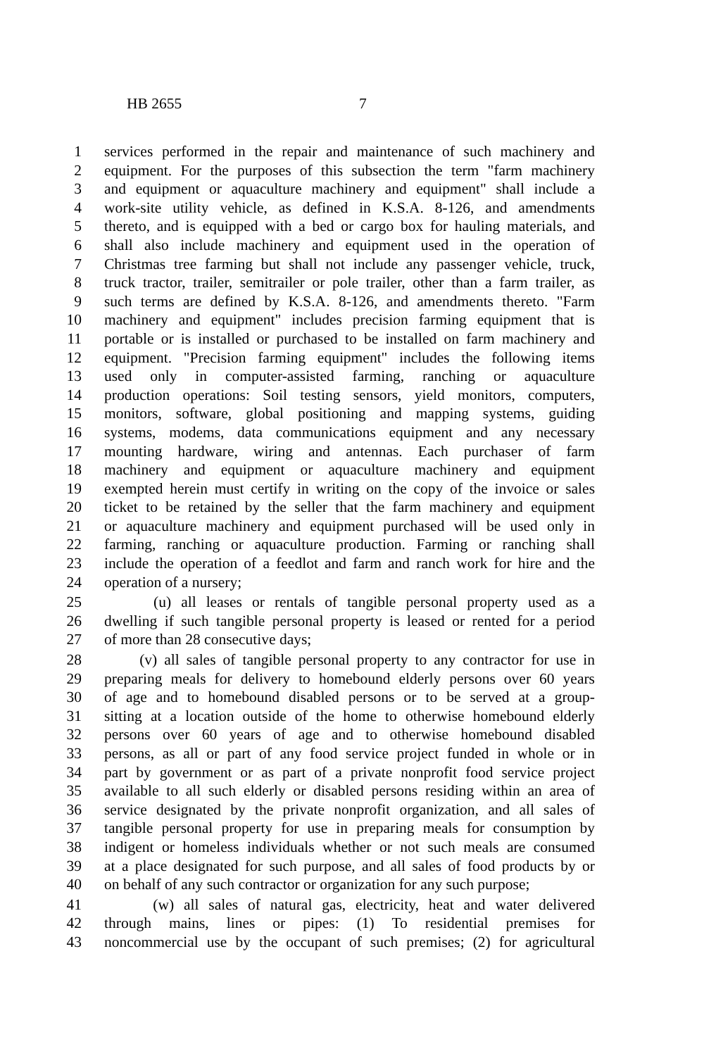HB 2655 7
1 services performed in the repair and maintenance of such machinery and
2 equipment. For the purposes of this subsection the term "farm machinery
3 and equipment or aquaculture machinery and equipment" shall include a
4 work-site utility vehicle, as defined in K.S.A. 8-126, and amendments
5 thereto, and is equipped with a bed or cargo box for hauling materials, and
6 shall also include machinery and equipment used in the operation of
7 Christmas tree farming but shall not include any passenger vehicle, truck,
8 truck tractor, trailer, semitrailer or pole trailer, other than a farm trailer, as
9 such terms are defined by K.S.A. 8-126, and amendments thereto. "Farm
10 machinery and equipment" includes precision farming equipment that is
11 portable or is installed or purchased to be installed on farm machinery and
12 equipment. "Precision farming equipment" includes the following items
13 used only in computer-assisted farming, ranching or aquaculture
14 production operations: Soil testing sensors, yield monitors, computers,
15 monitors, software, global positioning and mapping systems, guiding
16 systems, modems, data communications equipment and any necessary
17 mounting hardware, wiring and antennas. Each purchaser of farm
18 machinery and equipment or aquaculture machinery and equipment
19 exempted herein must certify in writing on the copy of the invoice or sales
20 ticket to be retained by the seller that the farm machinery and equipment
21 or aquaculture machinery and equipment purchased will be used only in
22 farming, ranching or aquaculture production. Farming or ranching shall
23 include the operation of a feedlot and farm and ranch work for hire and the
24 operation of a nursery;
25 (u) all leases or rentals of tangible personal property used as a
26 dwelling if such tangible personal property is leased or rented for a period
27 of more than 28 consecutive days;
28 (v) all sales of tangible personal property to any contractor for use in
29 preparing meals for delivery to homebound elderly persons over 60 years
30 of age and to homebound disabled persons or to be served at a group-
31 sitting at a location outside of the home to otherwise homebound elderly
32 persons over 60 years of age and to otherwise homebound disabled
33 persons, as all or part of any food service project funded in whole or in
34 part by government or as part of a private nonprofit food service project
35 available to all such elderly or disabled persons residing within an area of
36 service designated by the private nonprofit organization, and all sales of
37 tangible personal property for use in preparing meals for consumption by
38 indigent or homeless individuals whether or not such meals are consumed
39 at a place designated for such purpose, and all sales of food products by or
40 on behalf of any such contractor or organization for any such purpose;
41 (w) all sales of natural gas, electricity, heat and water delivered
42 through mains, lines or pipes: (1) To residential premises for
43 noncommercial use by the occupant of such premises; (2) for agricultural